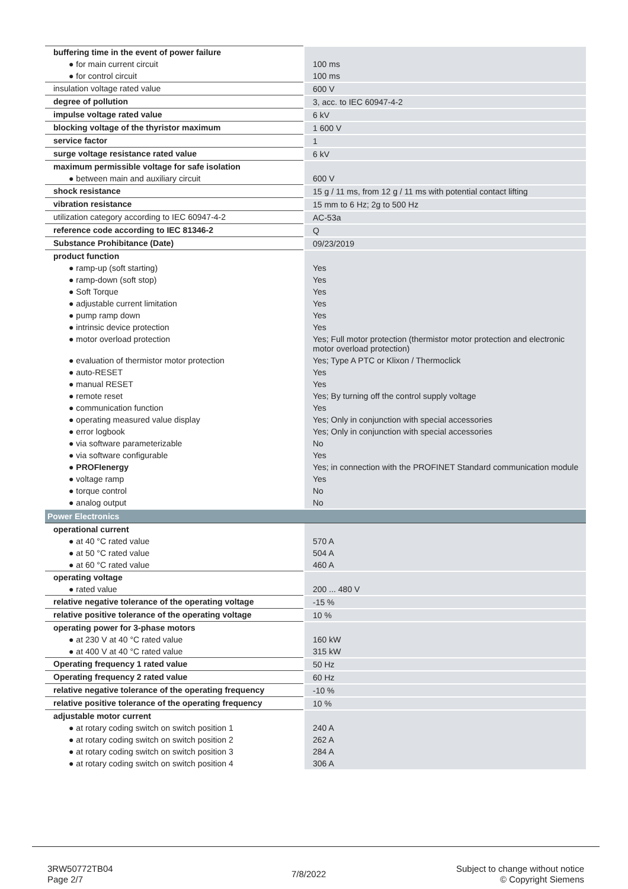| buffering time in the event of power failure | |
| ● for main current circuit | 100 ms |
| ● for control circuit | 100 ms |
| insulation voltage rated value | 600 V |
| degree of pollution | 3, acc. to IEC 60947-4-2 |
| impulse voltage rated value | 6 kV |
| blocking voltage of the thyristor maximum | 1 600 V |
| service factor | 1 |
| surge voltage resistance rated value | 6 kV |
| maximum permissible voltage for safe isolation | |
| ● between main and auxiliary circuit | 600 V |
| shock resistance | 15 g / 11 ms, from 12 g / 11 ms with potential contact lifting |
| vibration resistance | 15 mm to 6 Hz; 2g to 500 Hz |
| utilization category according to IEC 60947-4-2 | AC-53a |
| reference code according to IEC 81346-2 | Q |
| Substance Prohibitance (Date) | 09/23/2019 |
| product function | |
| ● ramp-up (soft starting) | Yes |
| ● ramp-down (soft stop) | Yes |
| ● Soft Torque | Yes |
| ● adjustable current limitation | Yes |
| ● pump ramp down | Yes |
| ● intrinsic device protection | Yes |
| ● motor overload protection | Yes; Full motor protection (thermistor motor protection and electronic motor overload protection) |
| ● evaluation of thermistor motor protection | Yes; Type A PTC or Klixon / Thermoclick |
| ● auto-RESET | Yes |
| ● manual RESET | Yes |
| ● remote reset | Yes; By turning off the control supply voltage |
| ● communication function | Yes |
| ● operating measured value display | Yes; Only in conjunction with special accessories |
| ● error logbook | Yes; Only in conjunction with special accessories |
| ● via software parameterizable | No |
| ● via software configurable | Yes |
| ● PROFIenergy | Yes; in connection with the PROFINET Standard communication module |
| ● voltage ramp | Yes |
| ● torque control | No |
| ● analog output | No |
| Power Electronics | |
| operational current | |
| ● at 40 °C rated value | 570 A |
| ● at 50 °C rated value | 504 A |
| ● at 60 °C rated value | 460 A |
| operating voltage | |
| ● rated value | 200 ... 480 V |
| relative negative tolerance of the operating voltage | -15 % |
| relative positive tolerance of the operating voltage | 10 % |
| operating power for 3-phase motors | |
| ● at 230 V at 40 °C rated value | 160 kW |
| ● at 400 V at 40 °C rated value | 315 kW |
| Operating frequency 1 rated value | 50 Hz |
| Operating frequency 2 rated value | 60 Hz |
| relative negative tolerance of the operating frequency | -10 % |
| relative positive tolerance of the operating frequency | 10 % |
| adjustable motor current | |
| ● at rotary coding switch on switch position 1 | 240 A |
| ● at rotary coding switch on switch position 2 | 262 A |
| ● at rotary coding switch on switch position 3 | 284 A |
| ● at rotary coding switch on switch position 4 | 306 A |
3RW50772TB04
Page 2/7
7/8/2022
Subject to change without notice
© Copyright Siemens